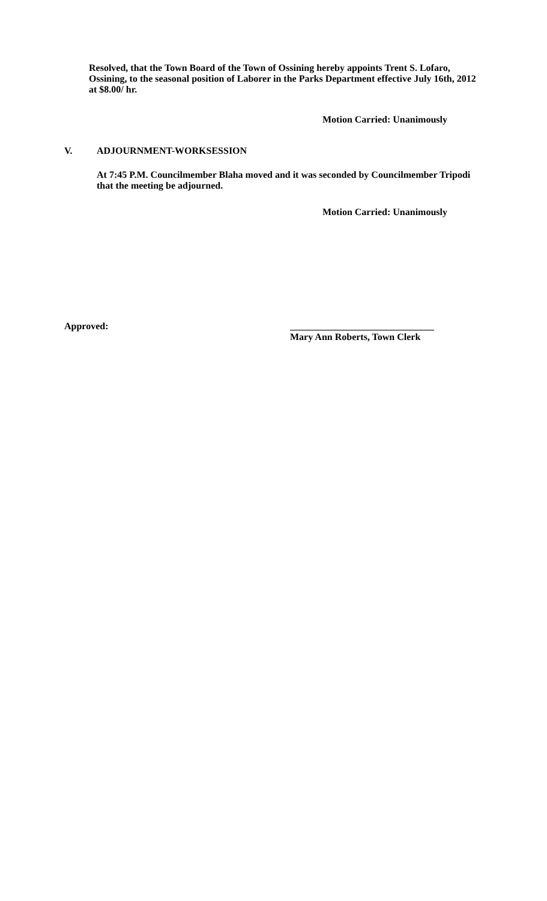Resolved, that the Town Board of the Town of Ossining hereby appoints Trent S. Lofaro, Ossining, to the seasonal position of Laborer in the Parks Department effective July 16th, 2012 at $8.00/ hr.
Motion Carried: Unanimously
V. ADJOURNMENT-WORKSESSION
At 7:45 P.M. Councilmember Blaha moved and it was seconded by Councilmember Tripodi that the meeting be adjourned.
Motion Carried: Unanimously
Approved: ______________________________
Mary Ann Roberts, Town Clerk